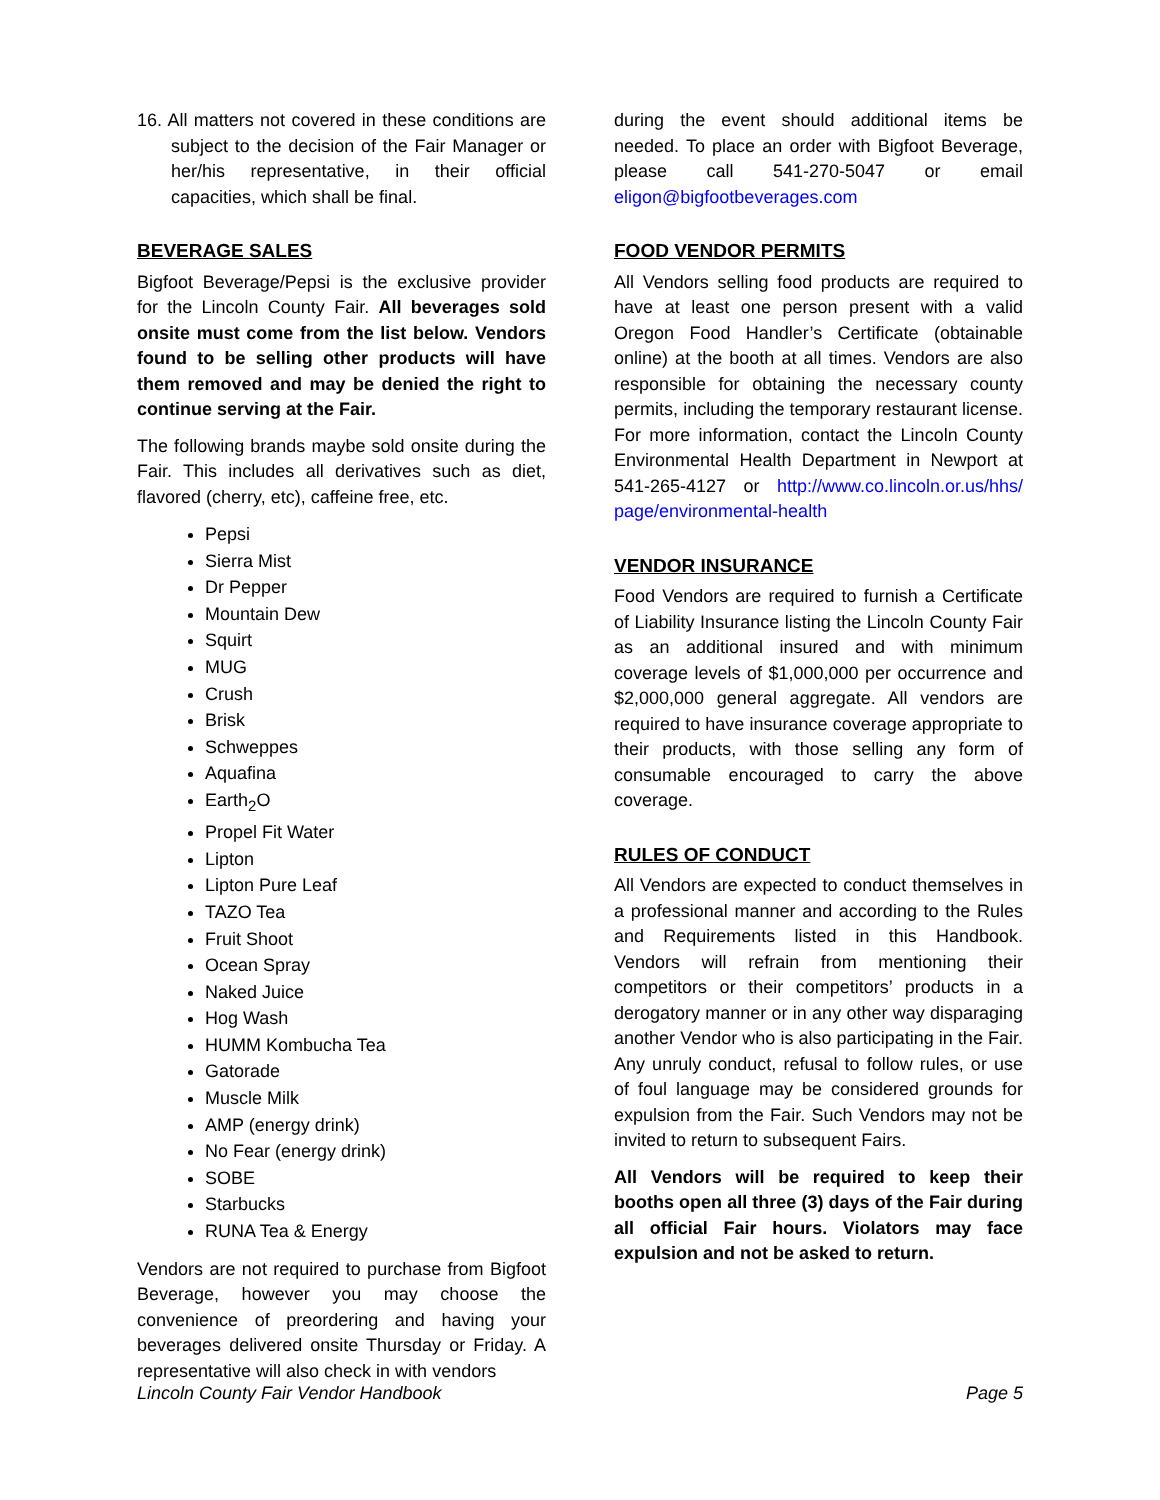16. All matters not covered in these conditions are subject to the decision of the Fair Manager or her/his representative, in their official capacities, which shall be final.
BEVERAGE SALES
Bigfoot Beverage/Pepsi is the exclusive provider for the Lincoln County Fair. All beverages sold onsite must come from the list below. Vendors found to be selling other products will have them removed and may be denied the right to continue serving at the Fair.
The following brands maybe sold onsite during the Fair. This includes all derivatives such as diet, flavored (cherry, etc), caffeine free, etc.
Pepsi
Sierra Mist
Dr Pepper
Mountain Dew
Squirt
MUG
Crush
Brisk
Schweppes
Aquafina
Earth<sub>2</sub>O
Propel Fit Water
Lipton
Lipton Pure Leaf
TAZO Tea
Fruit Shoot
Ocean Spray
Naked Juice
Hog Wash
HUMM Kombucha Tea
Gatorade
Muscle Milk
AMP (energy drink)
No Fear (energy drink)
SOBE
Starbucks
RUNA Tea & Energy
Vendors are not required to purchase from Bigfoot Beverage, however you may choose the convenience of preordering and having your beverages delivered onsite Thursday or Friday. A representative will also check in with vendors
during the event should additional items be needed. To place an order with Bigfoot Beverage, please call 541-270-5047 or email eligon@bigfootbeverages.com
FOOD VENDOR PERMITS
All Vendors selling food products are required to have at least one person present with a valid Oregon Food Handler’s Certificate (obtainable online) at the booth at all times. Vendors are also responsible for obtaining the necessary county permits, including the temporary restaurant license. For more information, contact the Lincoln County Environmental Health Department in Newport at 541-265-4127 or http://www.co.lincoln.or.us/hhs/ page/environmental-health
VENDOR INSURANCE
Food Vendors are required to furnish a Certificate of Liability Insurance listing the Lincoln County Fair as an additional insured and with minimum coverage levels of $1,000,000 per occurrence and $2,000,000 general aggregate. All vendors are required to have insurance coverage appropriate to their products, with those selling any form of consumable encouraged to carry the above coverage.
RULES OF CONDUCT
All Vendors are expected to conduct themselves in a professional manner and according to the Rules and Requirements listed in this Handbook. Vendors will refrain from mentioning their competitors or their competitors’ products in a derogatory manner or in any other way disparaging another Vendor who is also participating in the Fair. Any unruly conduct, refusal to follow rules, or use of foul language may be considered grounds for expulsion from the Fair. Such Vendors may not be invited to return to subsequent Fairs.
All Vendors will be required to keep their booths open all three (3) days of the Fair during all official Fair hours. Violators may face expulsion and not be asked to return.
Lincoln County Fair Vendor Handbook Page 5